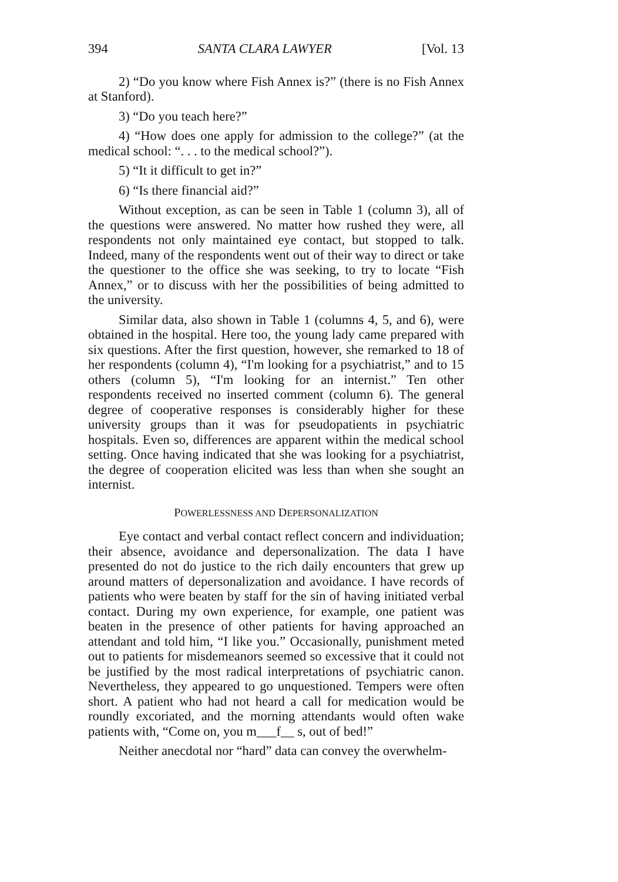394 SANTA CLARA LAWYER [Vol. 13
2) “Do you know where Fish Annex is?” (there is no Fish Annex at Stanford).
3) “Do you teach here?”
4) “How does one apply for admission to the college?” (at the medical school: “. . . to the medical school?”).
5) “It it difficult to get in?”
6) “Is there financial aid?”
Without exception, as can be seen in Table 1 (column 3), all of the questions were answered. No matter how rushed they were, all respondents not only maintained eye contact, but stopped to talk. Indeed, many of the respondents went out of their way to direct or take the questioner to the office she was seeking, to try to locate “Fish Annex,” or to discuss with her the possibilities of being admitted to the university.
Similar data, also shown in Table 1 (columns 4, 5, and 6), were obtained in the hospital. Here too, the young lady came prepared with six questions. After the first question, however, she remarked to 18 of her respondents (column 4), “I'm looking for a psychiatrist,” and to 15 others (column 5), “I'm looking for an internist.” Ten other respondents received no inserted comment (column 6). The general degree of cooperative responses is considerably higher for these university groups than it was for pseudopatients in psychiatric hospitals. Even so, differences are apparent within the medical school setting. Once having indicated that she was looking for a psychiatrist, the degree of cooperation elicited was less than when she sought an internist.
POWERLESSNESS AND DEPERSONALIZATION
Eye contact and verbal contact reflect concern and individuation; their absence, avoidance and depersonalization. The data I have presented do not do justice to the rich daily encounters that grew up around matters of depersonalization and avoidance. I have records of patients who were beaten by staff for the sin of having initiated verbal contact. During my own experience, for example, one patient was beaten in the presence of other patients for having approached an attendant and told him, “I like you.” Occasionally, punishment meted out to patients for misdemeanors seemed so excessive that it could not be justified by the most radical interpretations of psychiatric canon. Nevertheless, they appeared to go unquestioned. Tempers were often short. A patient who had not heard a call for medication would be roundly excoriated, and the morning attendants would often wake patients with, “Come on, you m___f__ s, out of bed!”
Neither anecdotal nor “hard” data can convey the overwhelm-